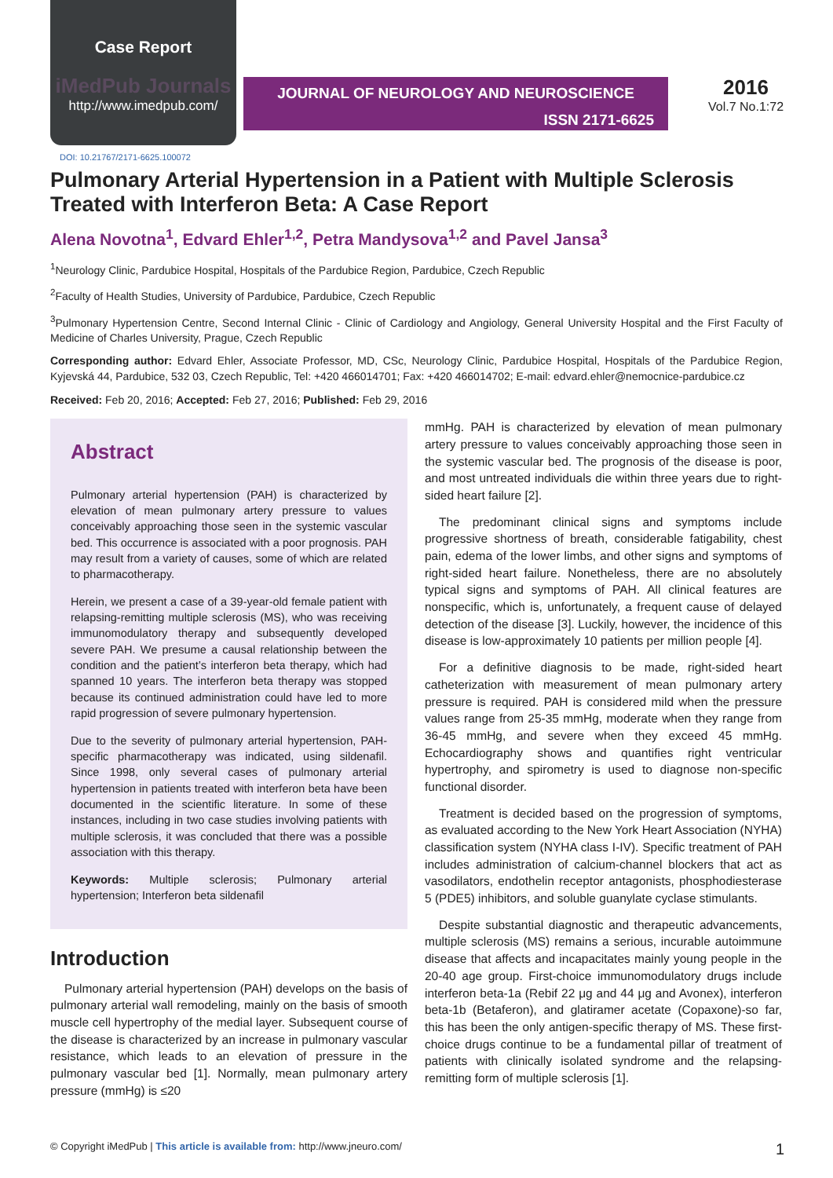Case Report
iMedPub Journals
http://www.imedpub.com/
JOURNAL OF NEUROLOGY AND NEUROSCIENCE
ISSN 2171-6625
2016
Vol.7 No.1:72
DOI: 10.21767/2171-6625.100072
Pulmonary Arterial Hypertension in a Patient with Multiple Sclerosis Treated with Interferon Beta: A Case Report
Alena Novotna<sup>1</sup>, Edvard Ehler<sup>1,2</sup>, Petra Mandysova<sup>1,2</sup> and Pavel Jansa<sup>3</sup>
<sup>1</sup> Neurology Clinic, Pardubice Hospital, Hospitals of the Pardubice Region, Pardubice, Czech Republic
<sup>2</sup> Faculty of Health Studies, University of Pardubice, Pardubice, Czech Republic
<sup>3</sup> Pulmonary Hypertension Centre, Second Internal Clinic - Clinic of Cardiology and Angiology, General University Hospital and the First Faculty of Medicine of Charles University, Prague, Czech Republic
Corresponding author: Edvard Ehler, Associate Professor, MD, CSc, Neurology Clinic, Pardubice Hospital, Hospitals of the Pardubice Region, Kyjevská 44, Pardubice, 532 03, Czech Republic, Tel: +420 466014701; Fax: +420 466014702; E-mail: edvard.ehler@nemocnice-pardubice.cz
Received: Feb 20, 2016; Accepted: Feb 27, 2016; Published: Feb 29, 2016
Abstract
Pulmonary arterial hypertension (PAH) is characterized by elevation of mean pulmonary artery pressure to values conceivably approaching those seen in the systemic vascular bed. This occurrence is associated with a poor prognosis. PAH may result from a variety of causes, some of which are related to pharmacotherapy.
Herein, we present a case of a 39-year-old female patient with relapsing-remitting multiple sclerosis (MS), who was receiving immunomodulatory therapy and subsequently developed severe PAH. We presume a causal relationship between the condition and the patient’s interferon beta therapy, which had spanned 10 years. The interferon beta therapy was stopped because its continued administration could have led to more rapid progression of severe pulmonary hypertension.
Due to the severity of pulmonary arterial hypertension, PAH-specific pharmacotherapy was indicated, using sildenafil. Since 1998, only several cases of pulmonary arterial hypertension in patients treated with interferon beta have been documented in the scientific literature. In some of these instances, including in two case studies involving patients with multiple sclerosis, it was concluded that there was a possible association with this therapy.
Keywords: Multiple sclerosis; Pulmonary arterial hypertension; Interferon beta sildenafil
Introduction
Pulmonary arterial hypertension (PAH) develops on the basis of pulmonary arterial wall remodeling, mainly on the basis of smooth muscle cell hypertrophy of the medial layer. Subsequent course of the disease is characterized by an increase in pulmonary vascular resistance, which leads to an elevation of pressure in the pulmonary vascular bed [1]. Normally, mean pulmonary artery pressure (mmHg) is ≤20
mmHg. PAH is characterized by elevation of mean pulmonary artery pressure to values conceivably approaching those seen in the systemic vascular bed. The prognosis of the disease is poor, and most untreated individuals die within three years due to right-sided heart failure [2].
The predominant clinical signs and symptoms include progressive shortness of breath, considerable fatigability, chest pain, edema of the lower limbs, and other signs and symptoms of right-sided heart failure. Nonetheless, there are no absolutely typical signs and symptoms of PAH. All clinical features are nonspecific, which is, unfortunately, a frequent cause of delayed detection of the disease [3]. Luckily, however, the incidence of this disease is low-approximately 10 patients per million people [4].
For a definitive diagnosis to be made, right-sided heart catheterization with measurement of mean pulmonary artery pressure is required. PAH is considered mild when the pressure values range from 25-35 mmHg, moderate when they range from 36-45 mmHg, and severe when they exceed 45 mmHg. Echocardiography shows and quantifies right ventricular hypertrophy, and spirometry is used to diagnose non-specific functional disorder.
Treatment is decided based on the progression of symptoms, as evaluated according to the New York Heart Association (NYHA) classification system (NYHA class I-IV). Specific treatment of PAH includes administration of calcium-channel blockers that act as vasodilators, endothelin receptor antagonists, phosphodiesterase 5 (PDE5) inhibitors, and soluble guanylate cyclase stimulants.
Despite substantial diagnostic and therapeutic advancements, multiple sclerosis (MS) remains a serious, incurable autoimmune disease that affects and incapacitates mainly young people in the 20-40 age group. First-choice immunomodulatory drugs include interferon beta-1a (Rebif 22 μg and 44 μg and Avonex), interferon beta-1b (Betaferon), and glatiramer acetate (Copaxone)-so far, this has been the only antigen-specific therapy of MS. These first-choice drugs continue to be a fundamental pillar of treatment of patients with clinically isolated syndrome and the relapsing-remitting form of multiple sclerosis [1].
© Copyright iMedPub | This article is available from: http://www.jneuro.com/ 1